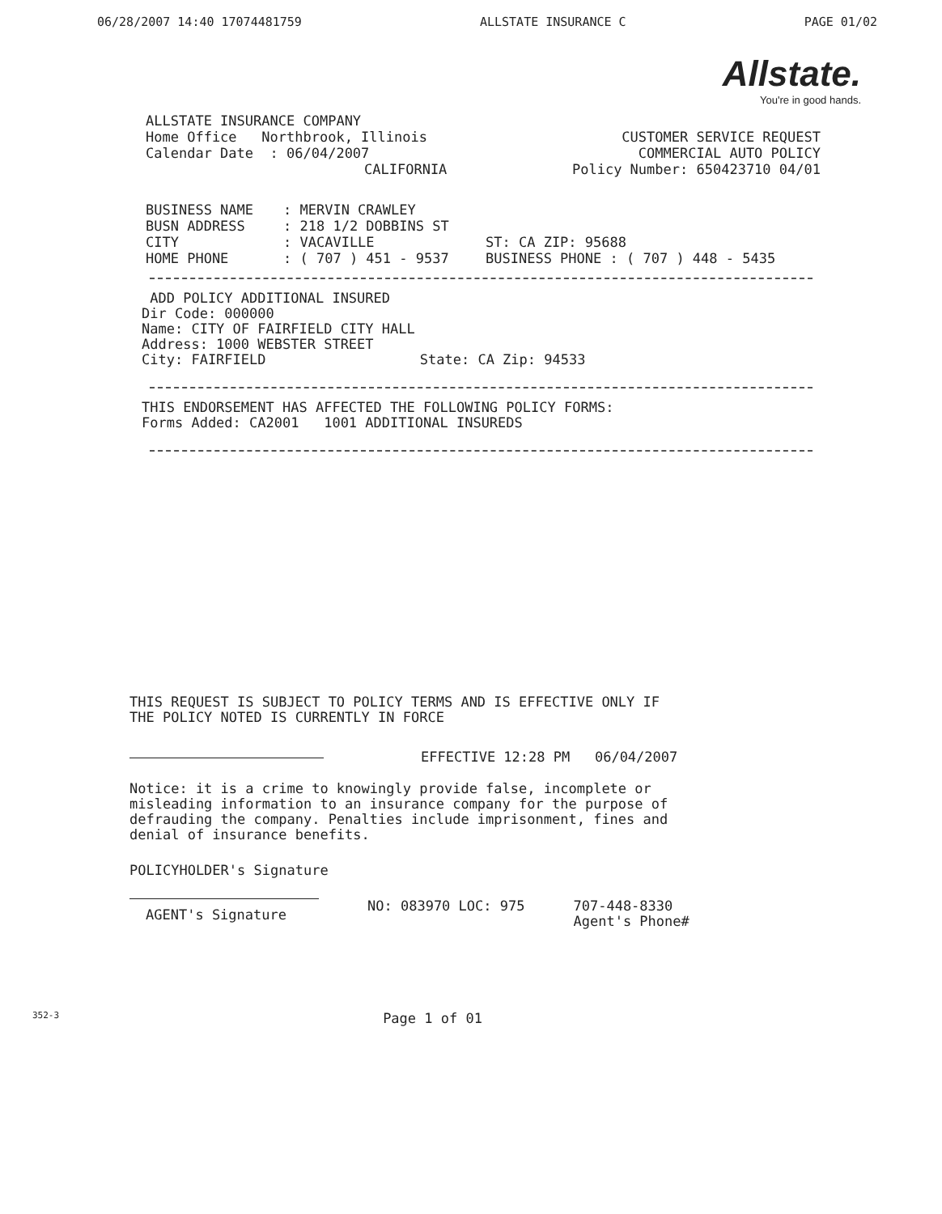06/28/2007 14:40 17074481759 ALLSTATE INSURANCE C PAGE 01/02
Allstate.
You're in good hands.
ALLSTATE INSURANCE COMPANY
Home Office Northbrook, Illinois
Calendar Date : 06/04/2007
CALIFORNIA
CUSTOMER SERVICE REQUEST
COMMERCIAL AUTO POLICY
Policy Number: 650423710 04/01
BUSINESS NAME
BUSN ADDRESS
CITY
HOME PHONE
: MERVIN CRAWLEY
: 218 1/2 DOBBINS ST
: VACAVILLE
: ( 707 ) 451 - 9537
ST: CA ZIP: 95688
BUSINESS PHONE : ( 707 ) 448 - 5435
ADD POLICY ADDITIONAL INSURED
Dir Code: 000000
Name: CITY OF FAIRFIELD CITY HALL
Address: 1000 WEBSTER STREET
City: FAIRFIELD State: CA Zip: 94533
THIS ENDORSEMENT HAS AFFECTED THE FOLLOWING POLICY FORMS:
Forms Added: CA2001 1001 ADDITIONAL INSUREDS
THIS REQUEST IS SUBJECT TO POLICY TERMS AND IS EFFECTIVE ONLY IF
THE POLICY NOTED IS CURRENTLY IN FORCE
EFFECTIVE 12:28 PM 06/04/2007
Notice: it is a crime to knowingly provide false, incomplete or misleading information to an insurance company for the purpose of defrauding the company. Penalties include imprisonment, fines and denial of insurance benefits.
POLICYHOLDER's Signature
AGENT's Signature NO: 083970 LOC: 975 707-448-8330
Agent's Phone#
352-3 Page 1 of 01